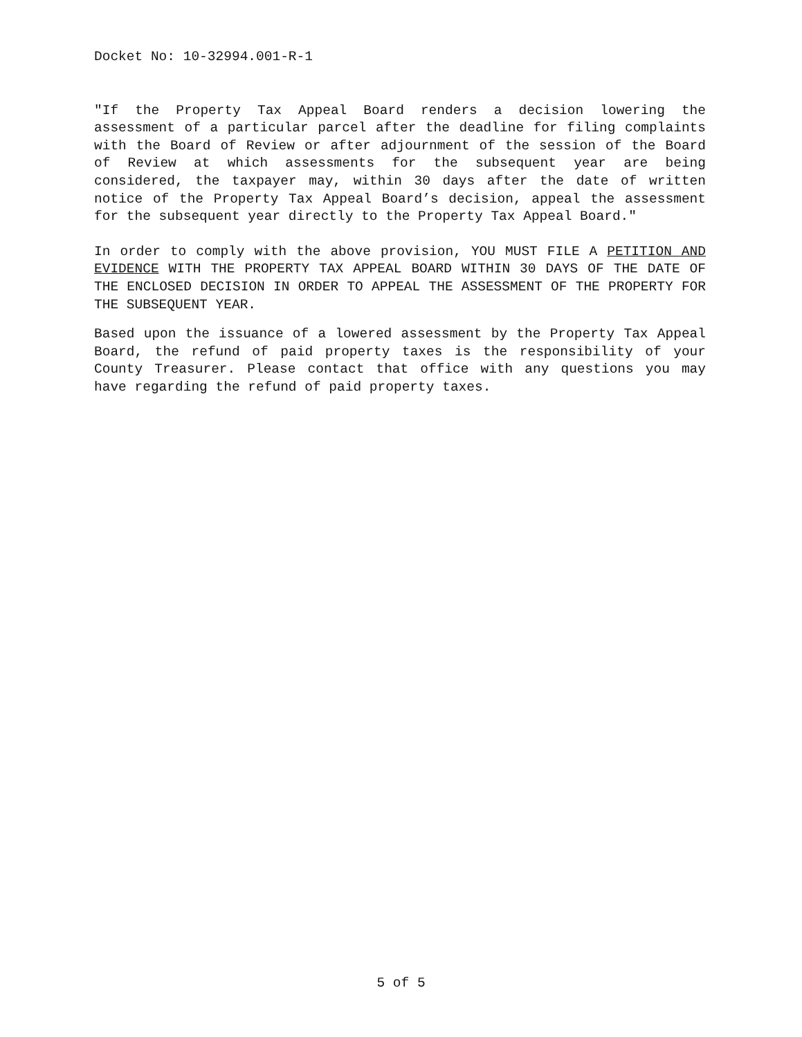Docket No: 10-32994.001-R-1
"If the Property Tax Appeal Board renders a decision lowering the assessment of a particular parcel after the deadline for filing complaints with the Board of Review or after adjournment of the session of the Board of Review at which assessments for the subsequent year are being considered, the taxpayer may, within 30 days after the date of written notice of the Property Tax Appeal Board’s decision, appeal the assessment for the subsequent year directly to the Property Tax Appeal Board."
In order to comply with the above provision, YOU MUST FILE A PETITION AND EVIDENCE WITH THE PROPERTY TAX APPEAL BOARD WITHIN 30 DAYS OF THE DATE OF THE ENCLOSED DECISION IN ORDER TO APPEAL THE ASSESSMENT OF THE PROPERTY FOR THE SUBSEQUENT YEAR.
Based upon the issuance of a lowered assessment by the Property Tax Appeal Board, the refund of paid property taxes is the responsibility of your County Treasurer. Please contact that office with any questions you may have regarding the refund of paid property taxes.
5 of 5